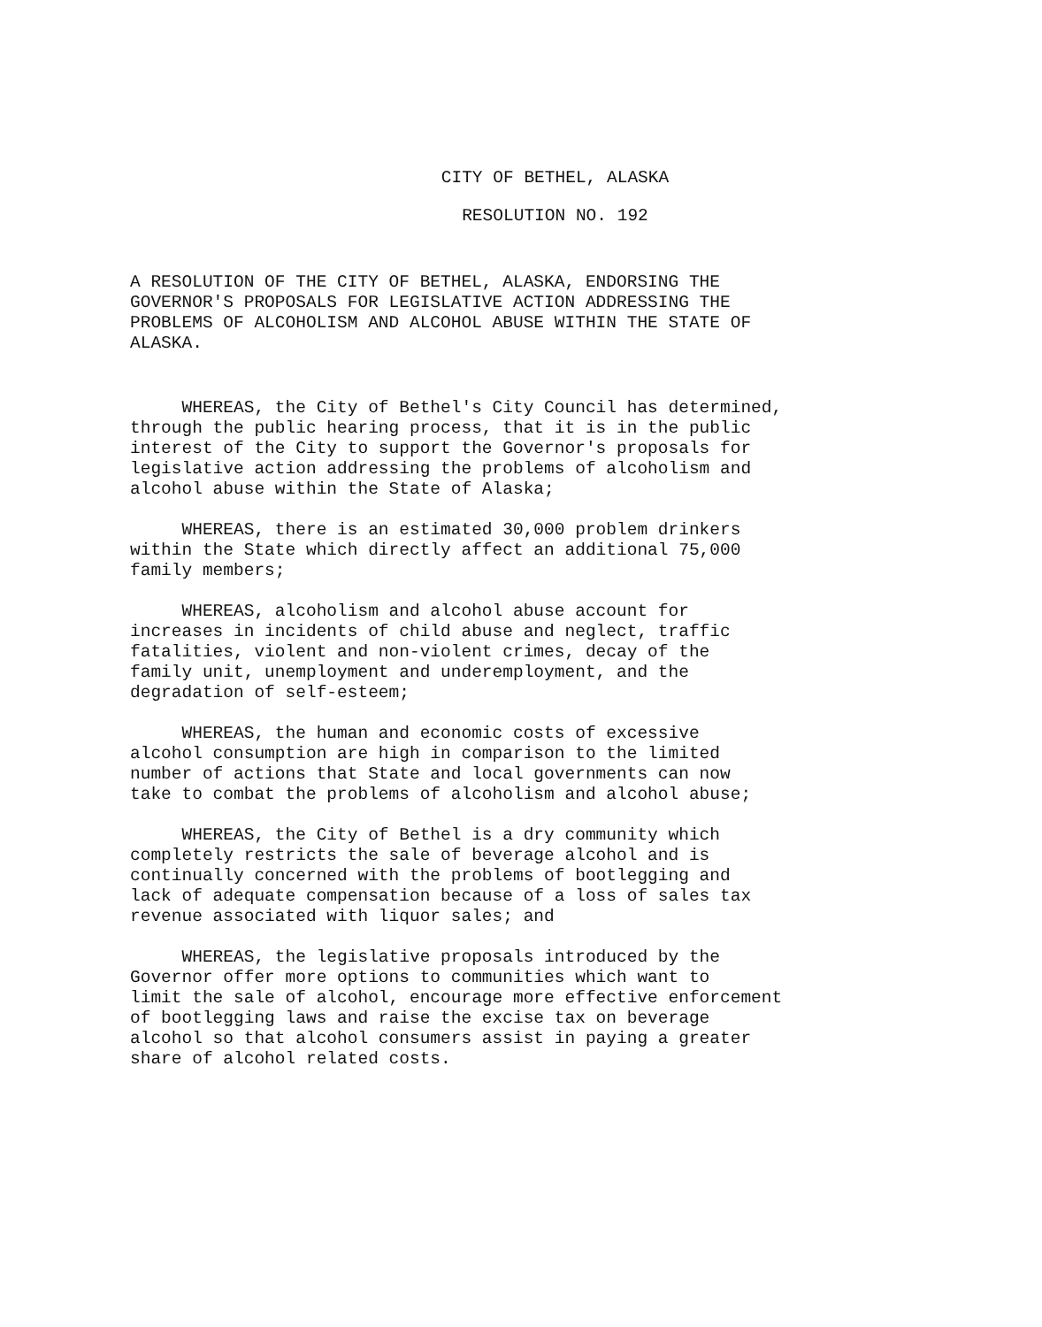CITY OF BETHEL, ALASKA
RESOLUTION NO. 192
A RESOLUTION OF THE CITY OF BETHEL, ALASKA, ENDORSING THE GOVERNOR'S PROPOSALS FOR LEGISLATIVE ACTION ADDRESSING THE PROBLEMS OF ALCOHOLISM AND ALCOHOL ABUSE WITHIN THE STATE OF ALASKA.
WHEREAS, the City of Bethel's City Council has determined, through the public hearing process, that it is in the public interest of the City to support the Governor's proposals for legislative action addressing the problems of alcoholism and alcohol abuse within the State of Alaska;
WHEREAS, there is an estimated 30,000 problem drinkers within the State which directly affect an additional 75,000 family members;
WHEREAS, alcoholism and alcohol abuse account for increases in incidents of child abuse and neglect, traffic fatalities, violent and non-violent crimes, decay of the family unit, unemployment and underemployment, and the degradation of self-esteem;
WHEREAS, the human and economic costs of excessive alcohol consumption are high in comparison to the limited number of actions that State and local governments can now take to combat the problems of alcoholism and alcohol abuse;
WHEREAS, the City of Bethel is a dry community which completely restricts the sale of beverage alcohol and is continually concerned with the problems of bootlegging and lack of adequate compensation because of a loss of sales tax revenue associated with liquor sales; and
WHEREAS, the legislative proposals introduced by the Governor offer more options to communities which want to limit the sale of alcohol, encourage more effective enforcement of bootlegging laws and raise the excise tax on beverage alcohol so that alcohol consumers assist in paying a greater share of alcohol related costs.